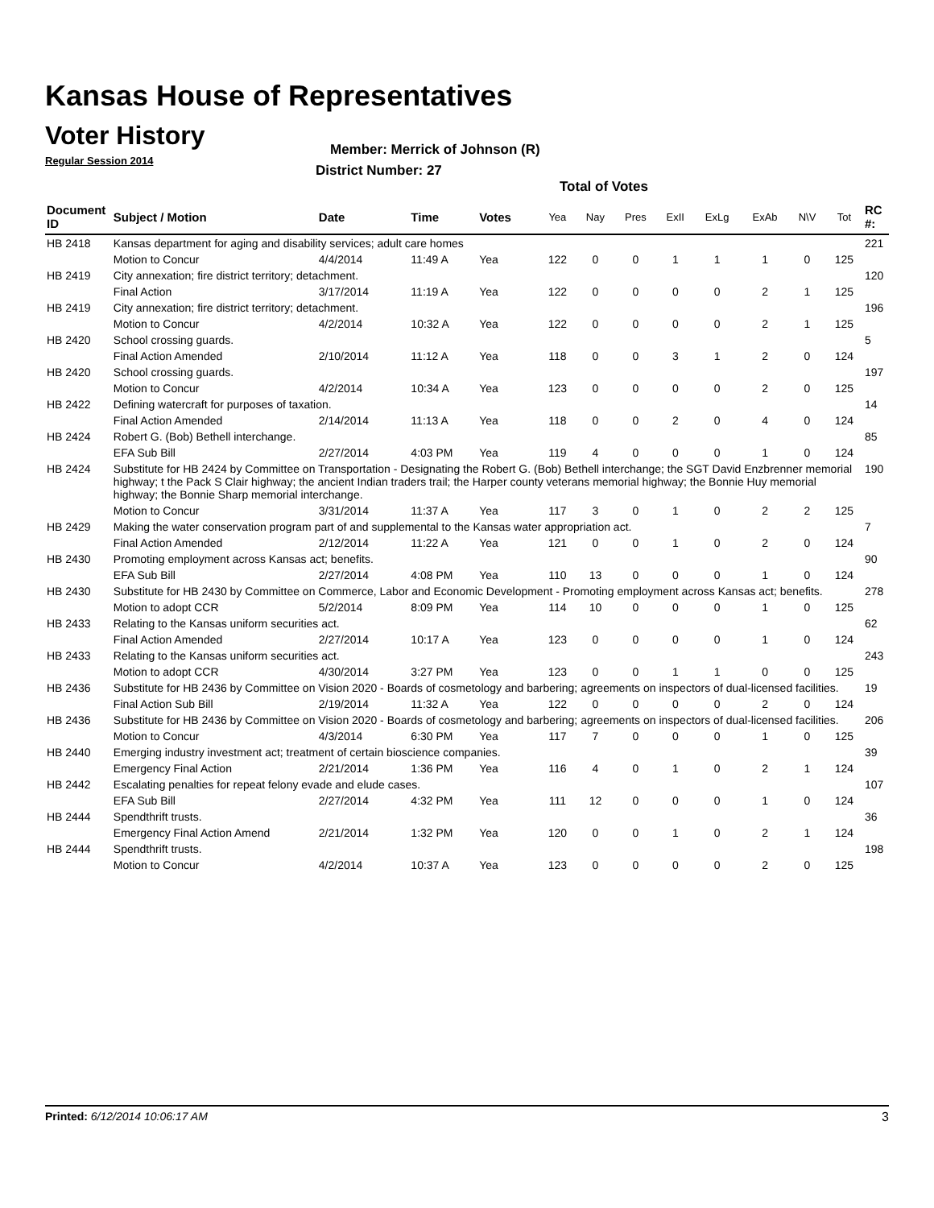Kansas House of Representatives
Voter History
Regular Session 2014
Member: Merrick of Johnson (R)
District Number: 27
Total of Votes
| Document ID | Subject / Motion | Date | Time | Votes | Yea | Nay | Pres | ExII | ExLg | ExAb | N\V | Tot | RC #: |
| --- | --- | --- | --- | --- | --- | --- | --- | --- | --- | --- | --- | --- | --- |
| HB 2418 | Kansas department for aging and disability services; adult care homes | | | | | | | | | | | | 221 |
| | Motion to Concur | 4/4/2014 | 11:49 A | Yea | 122 | 0 | 0 | 1 | 1 | 1 | 0 | 125 | |
| HB 2419 | City annexation; fire district territory; detachment. | | | | | | | | | | | | 120 |
| | Final Action | 3/17/2014 | 11:19 A | Yea | 122 | 0 | 0 | 0 | 0 | 2 | 1 | 125 | |
| HB 2419 | City annexation; fire district territory; detachment. | | | | | | | | | | | | 196 |
| | Motion to Concur | 4/2/2014 | 10:32 A | Yea | 122 | 0 | 0 | 0 | 0 | 2 | 1 | 125 | |
| HB 2420 | School crossing guards. | | | | | | | | | | | | 5 |
| | Final Action Amended | 2/10/2014 | 11:12 A | Yea | 118 | 0 | 0 | 3 | 1 | 2 | 0 | 124 | |
| HB 2420 | School crossing guards. | | | | | | | | | | | | 197 |
| | Motion to Concur | 4/2/2014 | 10:34 A | Yea | 123 | 0 | 0 | 0 | 0 | 2 | 0 | 125 | |
| HB 2422 | Defining watercraft for purposes of taxation. | | | | | | | | | | | | 14 |
| | Final Action Amended | 2/14/2014 | 11:13 A | Yea | 118 | 0 | 0 | 2 | 0 | 4 | 0 | 124 | |
| HB 2424 | Robert G. (Bob) Bethell interchange. | | | | | | | | | | | | 85 |
| | EFA Sub Bill | 2/27/2014 | 4:03 PM | Yea | 119 | 4 | 0 | 0 | 0 | 1 | 0 | 124 | |
| HB 2424 | Substitute for HB 2424 by Committee on Transportation - Designating the Robert G. (Bob) Bethell interchange; the SGT David Enzbrenner memorial highway; t the Pack S Clair highway; the ancient Indian traders trail; the Harper county veterans memorial highway; the Bonnie Huy memorial highway; the Bonnie Sharp memorial interchange. | | | | | | | | | | | | 190 |
| | Motion to Concur | 3/31/2014 | 11:37 A | Yea | 117 | 3 | 0 | 1 | 0 | 2 | 2 | 125 | |
| HB 2429 | Making the water conservation program part of and supplemental to the Kansas water appropriation act. | | | | | | | | | | | | 7 |
| | Final Action Amended | 2/12/2014 | 11:22 A | Yea | 121 | 0 | 0 | 1 | 0 | 2 | 0 | 124 | |
| HB 2430 | Promoting employment across Kansas act; benefits. | | | | | | | | | | | | 90 |
| | EFA Sub Bill | 2/27/2014 | 4:08 PM | Yea | 110 | 13 | 0 | 0 | 0 | 1 | 0 | 124 | |
| HB 2430 | Substitute for HB 2430 by Committee on Commerce, Labor and Economic Development - Promoting employment across Kansas act; benefits. | | | | | | | | | | | | 278 |
| | Motion to adopt CCR | 5/2/2014 | 8:09 PM | Yea | 114 | 10 | 0 | 0 | 0 | 1 | 0 | 125 | |
| HB 2433 | Relating to the Kansas uniform securities act. | | | | | | | | | | | | 62 |
| | Final Action Amended | 2/27/2014 | 10:17 A | Yea | 123 | 0 | 0 | 0 | 0 | 1 | 0 | 124 | |
| HB 2433 | Relating to the Kansas uniform securities act. | | | | | | | | | | | | 243 |
| | Motion to adopt CCR | 4/30/2014 | 3:27 PM | Yea | 123 | 0 | 0 | 1 | 1 | 0 | 0 | 125 | |
| HB 2436 | Substitute for HB 2436 by Committee on Vision 2020 - Boards of cosmetology and barbering; agreements on inspectors of dual-licensed facilities. | | | | | | | | | | | | 19 |
| | Final Action Sub Bill | 2/19/2014 | 11:32 A | Yea | 122 | 0 | 0 | 0 | 0 | 2 | 0 | 124 | |
| HB 2436 | Substitute for HB 2436 by Committee on Vision 2020 - Boards of cosmetology and barbering; agreements on inspectors of dual-licensed facilities. | | | | | | | | | | | | 206 |
| | Motion to Concur | 4/3/2014 | 6:30 PM | Yea | 117 | 7 | 0 | 0 | 0 | 1 | 0 | 125 | |
| HB 2440 | Emerging industry investment act; treatment of certain bioscience companies. | | | | | | | | | | | | 39 |
| | Emergency Final Action | 2/21/2014 | 1:36 PM | Yea | 116 | 4 | 0 | 1 | 0 | 2 | 1 | 124 | |
| HB 2442 | Escalating penalties for repeat felony evade and elude cases. | | | | | | | | | | | | 107 |
| | EFA Sub Bill | 2/27/2014 | 4:32 PM | Yea | 111 | 12 | 0 | 0 | 0 | 1 | 0 | 124 | |
| HB 2444 | Spendthrift trusts. | | | | | | | | | | | | 36 |
| | Emergency Final Action Amend | 2/21/2014 | 1:32 PM | Yea | 120 | 0 | 0 | 1 | 0 | 2 | 1 | 124 | |
| HB 2444 | Spendthrift trusts. | | | | | | | | | | | | 198 |
| | Motion to Concur | 4/2/2014 | 10:37 A | Yea | 123 | 0 | 0 | 0 | 0 | 2 | 0 | 125 | |
Printed: 6/12/2014 10:06:17 AM 3